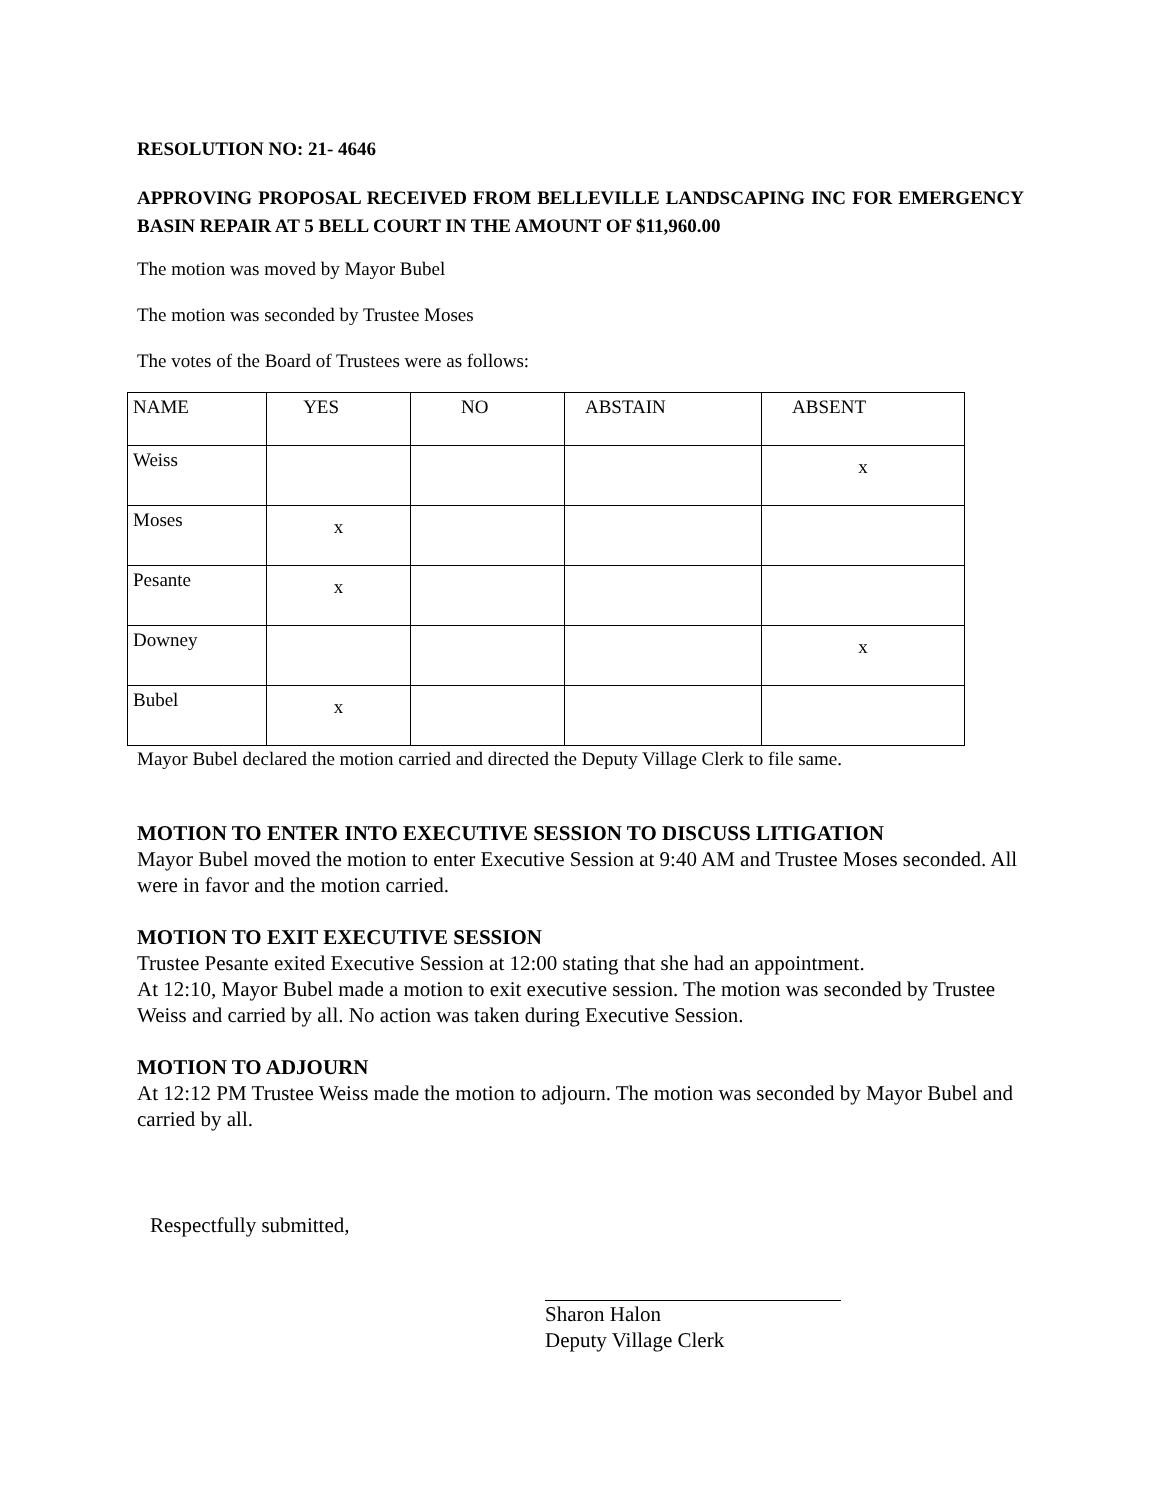RESOLUTION NO: 21- 4646
APPROVING PROPOSAL RECEIVED FROM BELLEVILLE LANDSCAPING INC FOR EMERGENCY BASIN REPAIR AT 5 BELL COURT IN THE AMOUNT OF $11,960.00
The motion was moved by Mayor Bubel
The motion was seconded by Trustee Moses
The votes of the Board of Trustees were as follows:
| NAME | YES | NO | ABSTAIN | ABSENT |
| Weiss | | | | x |
| Moses | x | | | |
| Pesante | x | | | |
| Downey | | | | x |
| Bubel | x | | | |
Mayor Bubel declared the motion carried and directed the Deputy Village Clerk to file same.
MOTION TO ENTER INTO EXECUTIVE SESSION TO DISCUSS LITIGATION
Mayor Bubel moved the motion to enter Executive Session at 9:40 AM and Trustee Moses seconded. All were in favor and the motion carried.
MOTION TO EXIT EXECUTIVE SESSION
Trustee Pesante exited Executive Session at 12:00 stating that she had an appointment.
At 12:10, Mayor Bubel made a motion to exit executive session. The motion was seconded by Trustee Weiss and carried by all. No action was taken during Executive Session.
MOTION TO ADJOURN
At 12:12 PM Trustee Weiss made the motion to adjourn. The motion was seconded by Mayor Bubel and carried by all.
Respectfully submitted,
Sharon Halon
Deputy Village Clerk